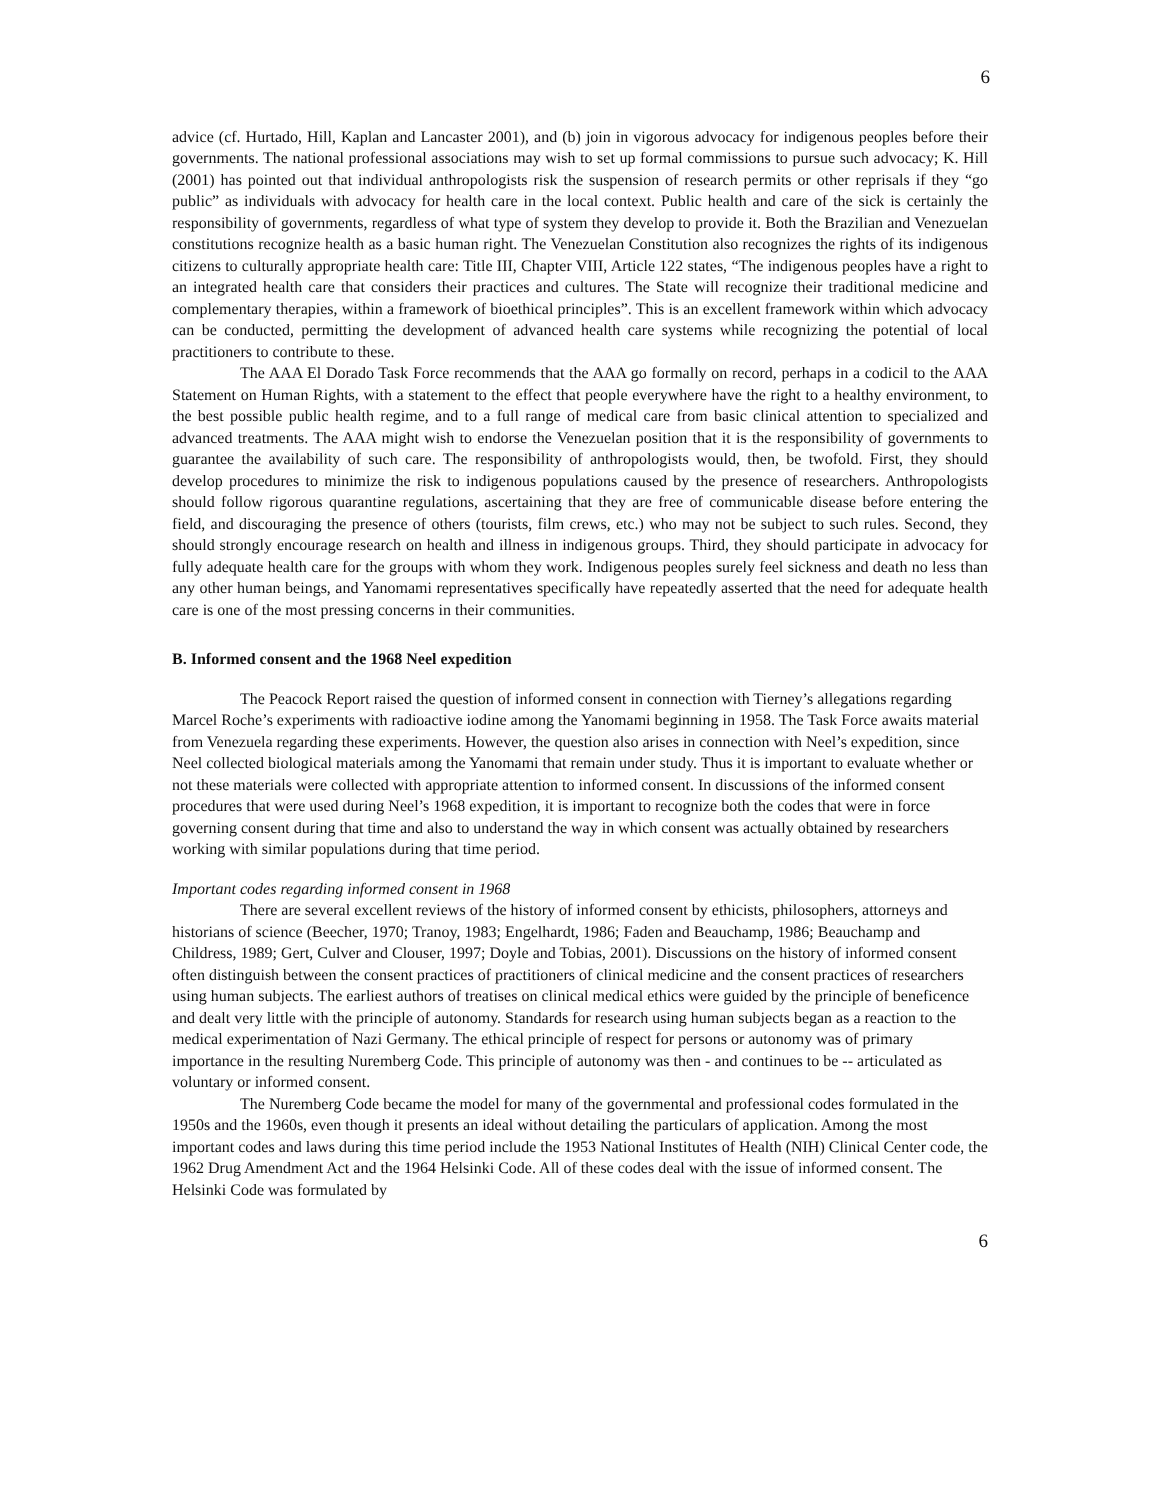6
advice (cf. Hurtado, Hill, Kaplan and Lancaster 2001), and (b) join in vigorous advocacy for indigenous peoples before their governments. The national professional associations may wish to set up formal commissions to pursue such advocacy; K. Hill (2001) has pointed out that individual anthropologists risk the suspension of research permits or other reprisals if they “go public” as individuals with advocacy for health care in the local context. Public health and care of the sick is certainly the responsibility of governments, regardless of what type of system they develop to provide it. Both the Brazilian and Venezuelan constitutions recognize health as a basic human right. The Venezuelan Constitution also recognizes the rights of its indigenous citizens to culturally appropriate health care: Title III, Chapter VIII, Article 122 states, “The indigenous peoples have a right to an integrated health care that considers their practices and cultures. The State will recognize their traditional medicine and complementary therapies, within a framework of bioethical principles”. This is an excellent framework within which advocacy can be conducted, permitting the development of advanced health care systems while recognizing the potential of local practitioners to contribute to these.
The AAA El Dorado Task Force recommends that the AAA go formally on record, perhaps in a codicil to the AAA Statement on Human Rights, with a statement to the effect that people everywhere have the right to a healthy environment, to the best possible public health regime, and to a full range of medical care from basic clinical attention to specialized and advanced treatments. The AAA might wish to endorse the Venezuelan position that it is the responsibility of governments to guarantee the availability of such care. The responsibility of anthropologists would, then, be twofold. First, they should develop procedures to minimize the risk to indigenous populations caused by the presence of researchers. Anthropologists should follow rigorous quarantine regulations, ascertaining that they are free of communicable disease before entering the field, and discouraging the presence of others (tourists, film crews, etc.) who may not be subject to such rules. Second, they should strongly encourage research on health and illness in indigenous groups. Third, they should participate in advocacy for fully adequate health care for the groups with whom they work. Indigenous peoples surely feel sickness and death no less than any other human beings, and Yanomami representatives specifically have repeatedly asserted that the need for adequate health care is one of the most pressing concerns in their communities.
B. Informed consent and the 1968 Neel expedition
The Peacock Report raised the question of informed consent in connection with Tierney’s allegations regarding Marcel Roche’s experiments with radioactive iodine among the Yanomami beginning in 1958. The Task Force awaits material from Venezuela regarding these experiments. However, the question also arises in connection with Neel’s expedition, since Neel collected biological materials among the Yanomami that remain under study. Thus it is important to evaluate whether or not these materials were collected with appropriate attention to informed consent. In discussions of the informed consent procedures that were used during Neel’s 1968 expedition, it is important to recognize both the codes that were in force governing consent during that time and also to understand the way in which consent was actually obtained by researchers working with similar populations during that time period.
Important codes regarding informed consent in 1968
There are several excellent reviews of the history of informed consent by ethicists, philosophers, attorneys and historians of science (Beecher, 1970; Tranoy, 1983; Engelhardt, 1986; Faden and Beauchamp, 1986; Beauchamp and Childress, 1989; Gert, Culver and Clouser, 1997; Doyle and Tobias, 2001). Discussions on the history of informed consent often distinguish between the consent practices of practitioners of clinical medicine and the consent practices of researchers using human subjects. The earliest authors of treatises on clinical medical ethics were guided by the principle of beneficence and dealt very little with the principle of autonomy. Standards for research using human subjects began as a reaction to the medical experimentation of Nazi Germany. The ethical principle of respect for persons or autonomy was of primary importance in the resulting Nuremberg Code. This principle of autonomy was then - and continues to be -- articulated as voluntary or informed consent.
The Nuremberg Code became the model for many of the governmental and professional codes formulated in the 1950s and the 1960s, even though it presents an ideal without detailing the particulars of application. Among the most important codes and laws during this time period include the 1953 National Institutes of Health (NIH) Clinical Center code, the 1962 Drug Amendment Act and the 1964 Helsinki Code. All of these codes deal with the issue of informed consent. The Helsinki Code was formulated by
6